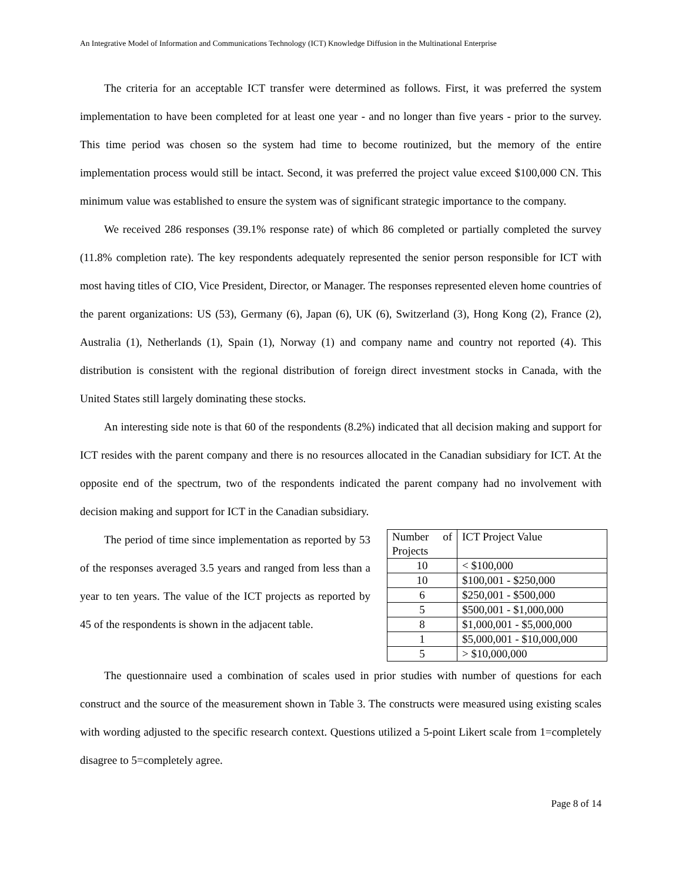An Integrative Model of Information and Communications Technology (ICT) Knowledge Diffusion in the Multinational Enterprise
The criteria for an acceptable ICT transfer were determined as follows. First, it was preferred the system implementation to have been completed for at least one year - and no longer than five years - prior to the survey. This time period was chosen so the system had time to become routinized, but the memory of the entire implementation process would still be intact. Second, it was preferred the project value exceed $100,000 CN. This minimum value was established to ensure the system was of significant strategic importance to the company.
We received 286 responses (39.1% response rate) of which 86 completed or partially completed the survey (11.8% completion rate). The key respondents adequately represented the senior person responsible for ICT with most having titles of CIO, Vice President, Director, or Manager. The responses represented eleven home countries of the parent organizations: US (53), Germany (6), Japan (6), UK (6), Switzerland (3), Hong Kong (2), France (2), Australia (1), Netherlands (1), Spain (1), Norway (1) and company name and country not reported (4). This distribution is consistent with the regional distribution of foreign direct investment stocks in Canada, with the United States still largely dominating these stocks.
An interesting side note is that 60 of the respondents (8.2%) indicated that all decision making and support for ICT resides with the parent company and there is no resources allocated in the Canadian subsidiary for ICT. At the opposite end of the spectrum, two of the respondents indicated the parent company had no involvement with decision making and support for ICT in the Canadian subsidiary.
The period of time since implementation as reported by 53 of the responses averaged 3.5 years and ranged from less than a year to ten years. The value of the ICT projects as reported by 45 of the respondents is shown in the adjacent table.
| Number of Projects | ICT Project Value |
| 10 | < $100,000 |
| 10 | $100,001 - $250,000 |
| 6 | $250,001 - $500,000 |
| 5 | $500,001 - $1,000,000 |
| 8 | $1,000,001 - $5,000,000 |
| 1 | $5,000,001 - $10,000,000 |
| 5 | > $10,000,000 |
The questionnaire used a combination of scales used in prior studies with number of questions for each construct and the source of the measurement shown in Table 3. The constructs were measured using existing scales with wording adjusted to the specific research context. Questions utilized a 5-point Likert scale from 1=completely disagree to 5=completely agree.
Page 8 of 14